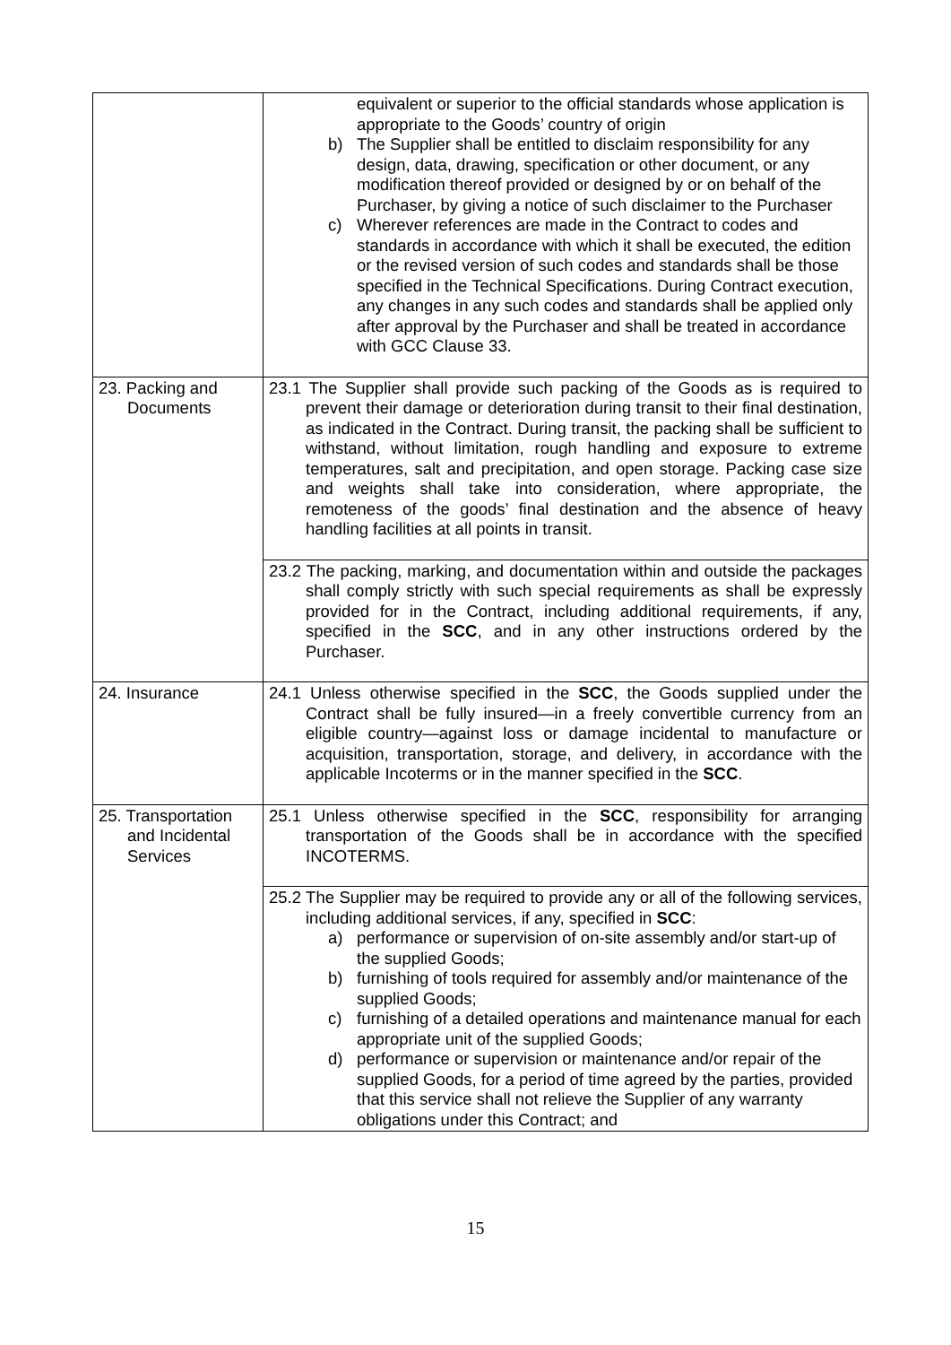| | equivalent or superior to the official standards whose application is appropriate to the Goods’ country of origin b) The Supplier shall be entitled to disclaim responsibility for any design, data, drawing, specification or other document, or any modification thereof provided or designed by or on behalf of the Purchaser, by giving a notice of such disclaimer to the Purchaser c) Wherever references are made in the Contract to codes and standards in accordance with which it shall be executed, the edition or the revised version of such codes and standards shall be those specified in the Technical Specifications. During Contract execution, any changes in any such codes and standards shall be applied only after approval by the Purchaser and shall be treated in accordance with GCC Clause 33. |
| 23. Packing and Documents | 23.1 The Supplier shall provide such packing of the Goods as is required to prevent their damage or deterioration during transit to their final destination, as indicated in the Contract. During transit, the packing shall be sufficient to withstand, without limitation, rough handling and exposure to extreme temperatures, salt and precipitation, and open storage. Packing case size and weights shall take into consideration, where appropriate, the remoteness of the goods’ final destination and the absence of heavy handling facilities at all points in transit. |
| | 23.2 The packing, marking, and documentation within and outside the packages shall comply strictly with such special requirements as shall be expressly provided for in the Contract, including additional requirements, if any, specified in the SCC , and in any other instructions ordered by the Purchaser. |
| 24. Insurance | 24.1 Unless otherwise specified in the SCC , the Goods supplied under the Contract shall be fully insured—in a freely convertible currency from an eligible country—against loss or damage incidental to manufacture or acquisition, transportation, storage, and delivery, in accordance with the applicable Incoterms or in the manner specified in the SCC . |
| 25. Transportation and Incidental Services | 25.1 Unless otherwise specified in the SCC , responsibility for arranging transportation of the Goods shall be in accordance with the specified INCOTERMS. |
| | 25.2 The Supplier may be required to provide any or all of the following services, including additional services, if any, specified in SCC : a) performance or supervision of on-site assembly and/or start-up of the supplied Goods; b) furnishing of tools required for assembly and/or maintenance of the supplied Goods; c) furnishing of a detailed operations and maintenance manual for each appropriate unit of the supplied Goods; d) performance or supervision or maintenance and/or repair of the supplied Goods, for a period of time agreed by the parties, provided that this service shall not relieve the Supplier of any warranty obligations under this Contract; and |
15